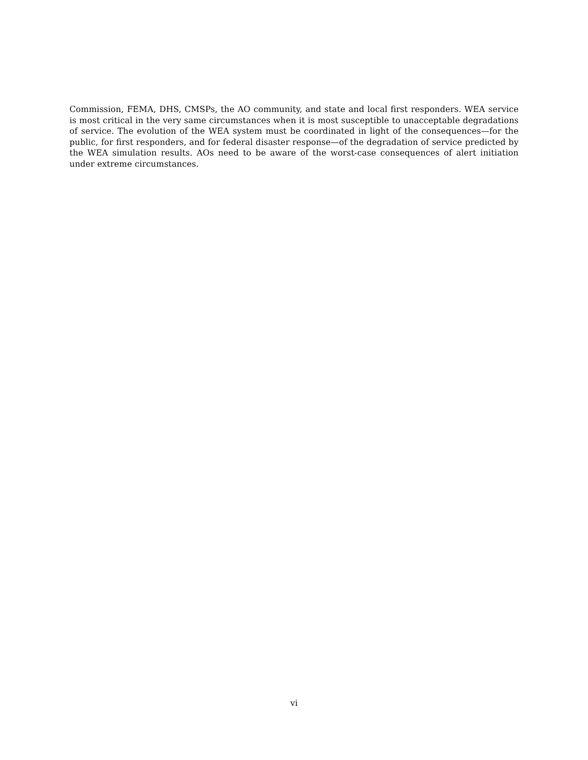Commission, FEMA, DHS, CMSPs, the AO community, and state and local first responders. WEA service is most critical in the very same circumstances when it is most susceptible to unacceptable degradations of service. The evolution of the WEA system must be coordinated in light of the consequences—for the public, for first responders, and for federal disaster response—of the degradation of service predicted by the WEA simulation results. AOs need to be aware of the worst-case consequences of alert initiation under extreme circumstances.
vi